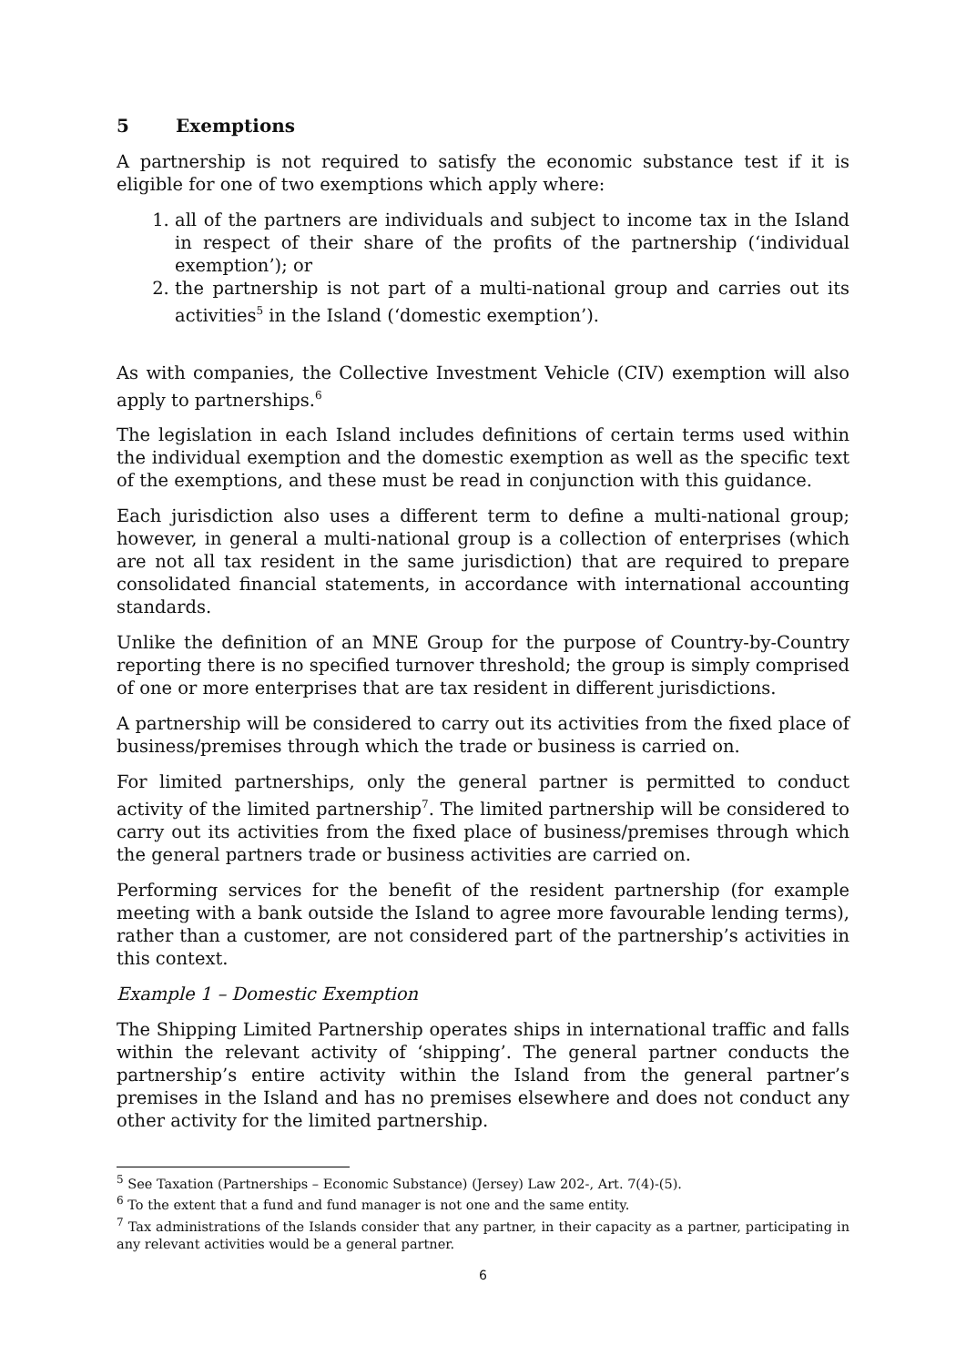5 Exemptions
A partnership is not required to satisfy the economic substance test if it is eligible for one of two exemptions which apply where:
1. all of the partners are individuals and subject to income tax in the Island in respect of their share of the profits of the partnership (‘individual exemption’); or
2. the partnership is not part of a multi-national group and carries out its activities<sup>5</sup> in the Island (‘domestic exemption’).
As with companies, the Collective Investment Vehicle (CIV) exemption will also apply to partnerships.<sup>6</sup>
The legislation in each Island includes definitions of certain terms used within the individual exemption and the domestic exemption as well as the specific text of the exemptions, and these must be read in conjunction with this guidance.
Each jurisdiction also uses a different term to define a multi-national group; however, in general a multi-national group is a collection of enterprises (which are not all tax resident in the same jurisdiction) that are required to prepare consolidated financial statements, in accordance with international accounting standards.
Unlike the definition of an MNE Group for the purpose of Country-by-Country reporting there is no specified turnover threshold; the group is simply comprised of one or more enterprises that are tax resident in different jurisdictions.
A partnership will be considered to carry out its activities from the fixed place of business/premises through which the trade or business is carried on.
For limited partnerships, only the general partner is permitted to conduct activity of the limited partnership<sup>7</sup>. The limited partnership will be considered to carry out its activities from the fixed place of business/premises through which the general partners trade or business activities are carried on.
Performing services for the benefit of the resident partnership (for example meeting with a bank outside the Island to agree more favourable lending terms), rather than a customer, are not considered part of the partnership’s activities in this context.
Example 1 – Domestic Exemption
The Shipping Limited Partnership operates ships in international traffic and falls within the relevant activity of ‘shipping’. The general partner conducts the partnership’s entire activity within the Island from the general partner’s premises in the Island and has no premises elsewhere and does not conduct any other activity for the limited partnership.
<sup>5</sup> See Taxation (Partnerships – Economic Substance) (Jersey) Law 202-, Art. 7(4)-(5).
<sup>6</sup> To the extent that a fund and fund manager is not one and the same entity.
<sup>7</sup> Tax administrations of the Islands consider that any partner, in their capacity as a partner, participating in any relevant activities would be a general partner.
6